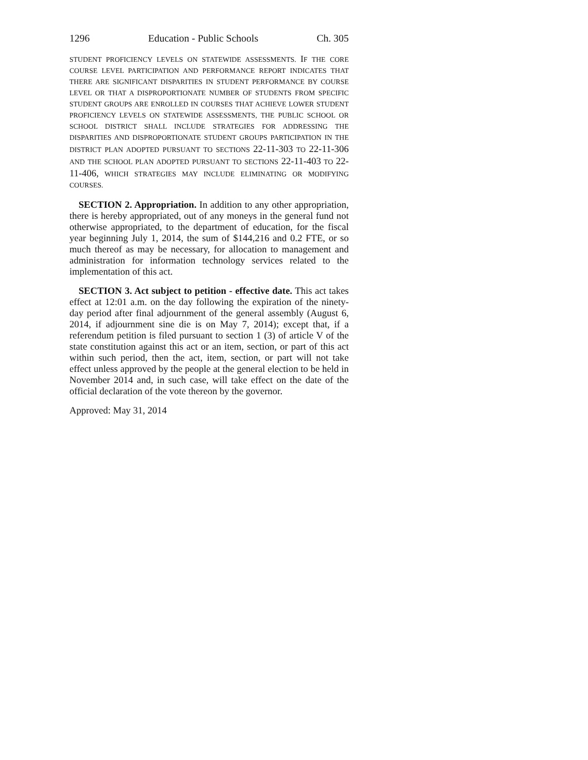1296 Education - Public Schools Ch. 305
STUDENT PROFICIENCY LEVELS ON STATEWIDE ASSESSMENTS. IF THE CORE COURSE LEVEL PARTICIPATION AND PERFORMANCE REPORT INDICATES THAT THERE ARE SIGNIFICANT DISPARITIES IN STUDENT PERFORMANCE BY COURSE LEVEL OR THAT A DISPROPORTIONATE NUMBER OF STUDENTS FROM SPECIFIC STUDENT GROUPS ARE ENROLLED IN COURSES THAT ACHIEVE LOWER STUDENT PROFICIENCY LEVELS ON STATEWIDE ASSESSMENTS, THE PUBLIC SCHOOL OR SCHOOL DISTRICT SHALL INCLUDE STRATEGIES FOR ADDRESSING THE DISPARITIES AND DISPROPORTIONATE STUDENT GROUPS PARTICIPATION IN THE DISTRICT PLAN ADOPTED PURSUANT TO SECTIONS 22-11-303 TO 22-11-306 AND THE SCHOOL PLAN ADOPTED PURSUANT TO SECTIONS 22-11-403 TO 22-11-406, WHICH STRATEGIES MAY INCLUDE ELIMINATING OR MODIFYING COURSES.
SECTION 2. Appropriation. In addition to any other appropriation, there is hereby appropriated, out of any moneys in the general fund not otherwise appropriated, to the department of education, for the fiscal year beginning July 1, 2014, the sum of $144,216 and 0.2 FTE, or so much thereof as may be necessary, for allocation to management and administration for information technology services related to the implementation of this act.
SECTION 3. Act subject to petition - effective date. This act takes effect at 12:01 a.m. on the day following the expiration of the ninety-day period after final adjournment of the general assembly (August 6, 2014, if adjournment sine die is on May 7, 2014); except that, if a referendum petition is filed pursuant to section 1 (3) of article V of the state constitution against this act or an item, section, or part of this act within such period, then the act, item, section, or part will not take effect unless approved by the people at the general election to be held in November 2014 and, in such case, will take effect on the date of the official declaration of the vote thereon by the governor.
Approved: May 31, 2014